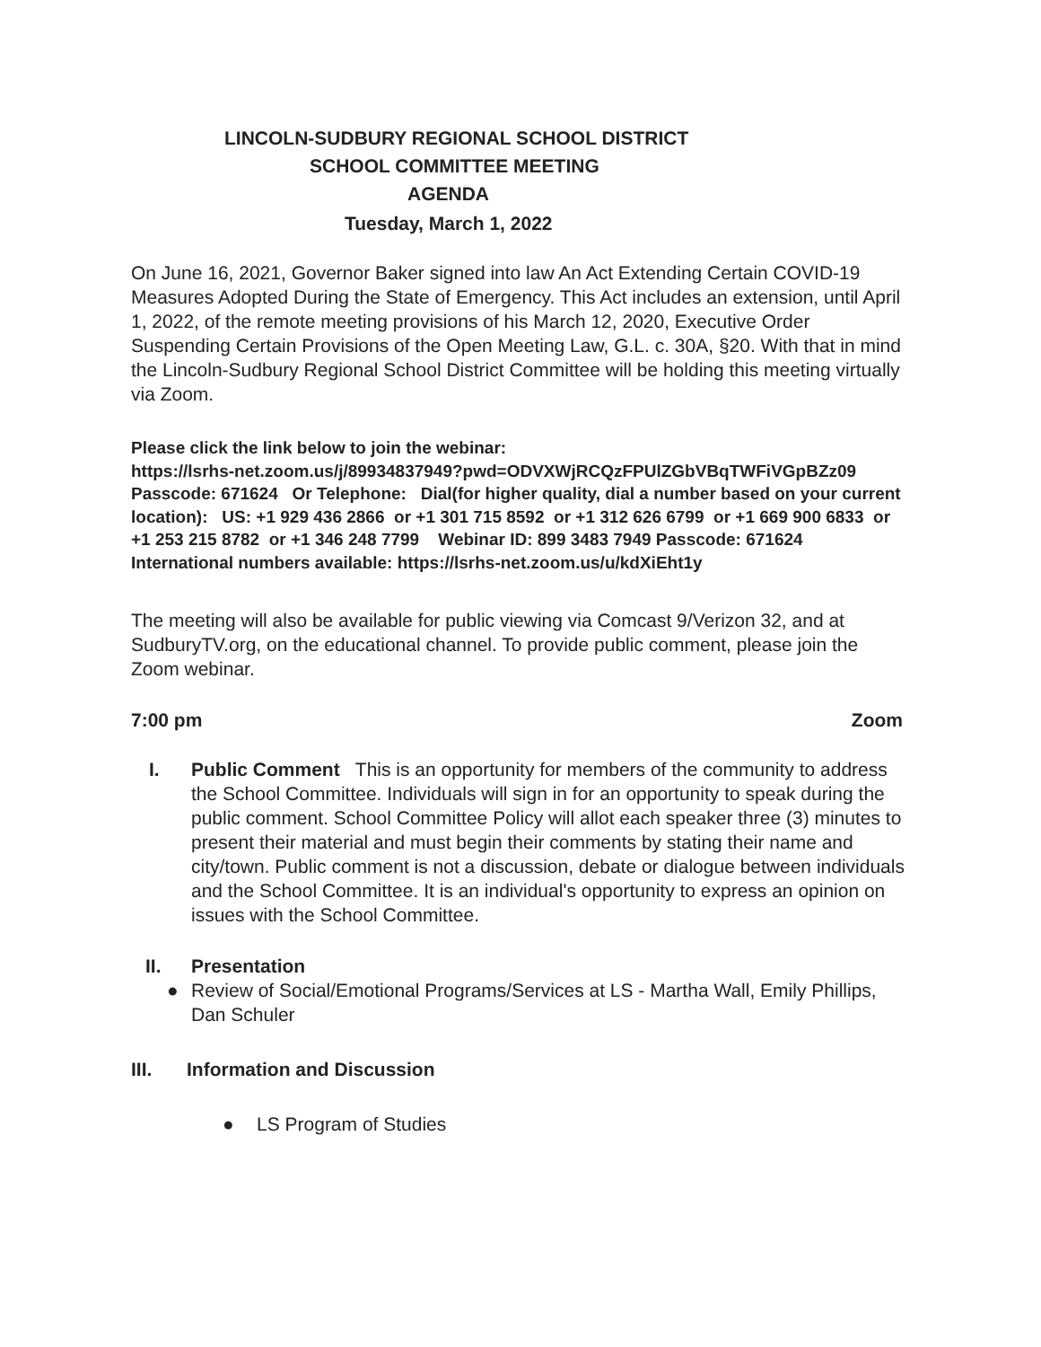LINCOLN-SUDBURY REGIONAL SCHOOL DISTRICT
SCHOOL COMMITTEE MEETING
AGENDA
Tuesday, March 1, 2022
On June 16, 2021, Governor Baker signed into law An Act Extending Certain COVID-19 Measures Adopted During the State of Emergency. This Act includes an extension, until April 1, 2022, of the remote meeting provisions of his March 12, 2020, Executive Order Suspending Certain Provisions of the Open Meeting Law, G.L. c. 30A, §20. With that in mind the Lincoln-Sudbury Regional School District Committee will be holding this meeting virtually via Zoom.
Please click the link below to join the webinar:
https://lsrhs-net.zoom.us/j/89934837949?pwd=ODVXWjRCQzFPUlZGbVBqTWFiVGpBZz09 Passcode: 671624 Or Telephone: Dial(for higher quality, dial a number based on your current location): US: +1 929 436 2866 or +1 301 715 8592 or +1 312 626 6799 or +1 669 900 6833 or +1 253 215 8782 or +1 346 248 7799 Webinar ID: 899 3483 7949 Passcode: 671624 International numbers available: https://lsrhs-net.zoom.us/u/kdXiEht1y
The meeting will also be available for public viewing via Comcast 9/Verizon 32, and at SudburyTV.org, on the educational channel. To provide public comment, please join the Zoom webinar.
7:00 pm Zoom
I. Public Comment This is an opportunity for members of the community to address the School Committee. Individuals will sign in for an opportunity to speak during the public comment. School Committee Policy will allot each speaker three (3) minutes to present their material and must begin their comments by stating their name and city/town. Public comment is not a discussion, debate or dialogue between individuals and the School Committee. It is an individual's opportunity to express an opinion on issues with the School Committee.
II. Presentation
● Review of Social/Emotional Programs/Services at LS - Martha Wall, Emily Phillips, Dan Schuler
III. Information and Discussion
● LS Program of Studies